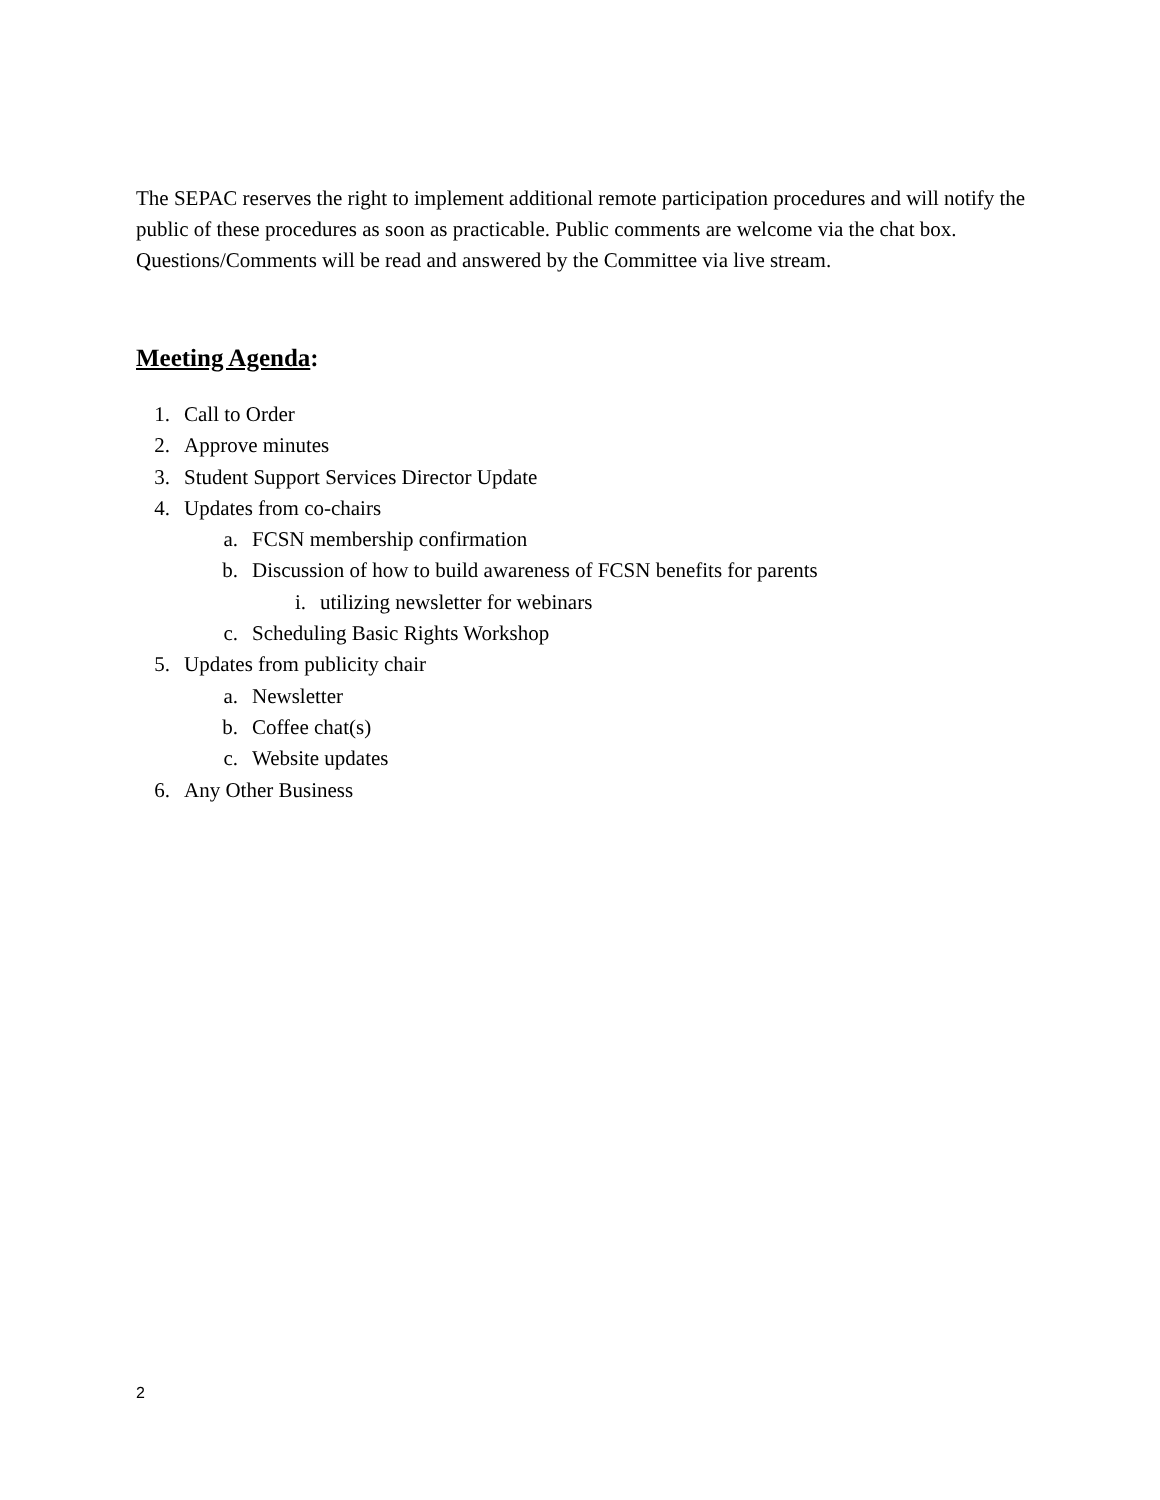The SEPAC reserves the right to implement additional remote participation procedures and will notify the public of these procedures as soon as practicable. Public comments are welcome via the chat box. Questions/Comments will be read and answered by the Committee via live stream.
Meeting Agenda:
1. Call to Order
2. Approve minutes
3. Student Support Services Director Update
4. Updates from co-chairs
a. FCSN membership confirmation
b. Discussion of how to build awareness of FCSN benefits for parents
i. utilizing newsletter for webinars
c. Scheduling Basic Rights Workshop
5. Updates from publicity chair
a. Newsletter
b. Coffee chat(s)
c. Website updates
6. Any Other Business
2